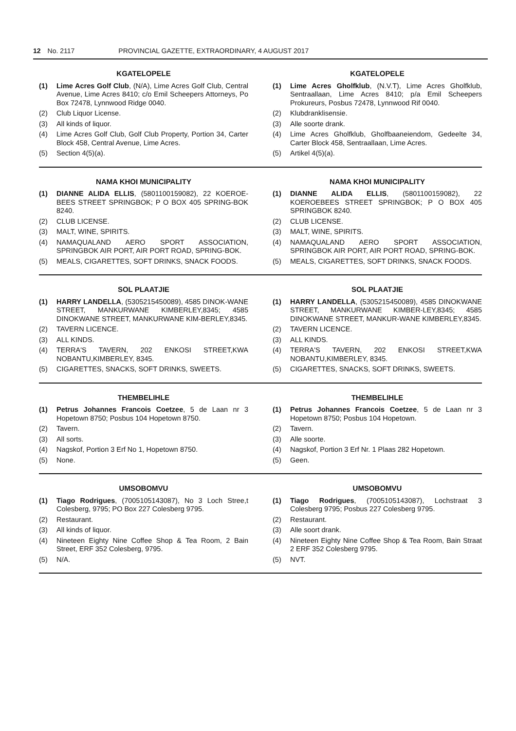12 No. 2117 PROVINCIAL GAZETTE, EXTRAORDINARY, 4 AUGUST 2017
KGATELOPELE
(1) Lime Acres Golf Club, (N/A), Lime Acres Golf Club, Central Avenue, Lime Acres 8410; c/o Emil Scheepers Attorneys, Po Box 72478, Lynnwood Ridge 0040.
(2) Club Liquor License.
(3) All kinds of liquor.
(4) Lime Acres Golf Club, Golf Club Property, Portion 34, Carter Block 458, Central Avenue, Lime Acres.
(5) Section 4(5)(a).
KGATELOPELE
(1) Lime Acres Gholfklub, (N.V.T), Lime Acres Gholfklub, Sentraallaan, Lime Acres 8410; p/a Emil Scheepers Prokureurs, Posbus 72478, Lynnwood Rif 0040.
(2) Klubdranklisensie.
(3) Alle soorte drank.
(4) Lime Acres Gholfklub, Gholfbaaneiendom, Gedeelte 34, Carter Block 458, Sentraallaan, Lime Acres.
(5) Artikel 4(5)(a).
NAMA KHOI MUNICIPALITY
(1) DIANNE ALIDA ELLIS, (5801100159082), 22 KOEROE-BEES STREET SPRINGBOK; P O BOX 405 SPRING-BOK 8240.
(2) CLUB LICENSE.
(3) MALT, WINE, SPIRITS.
(4) NAMAQUALAND AERO SPORT ASSOCIATION, SPRINGBOK AIR PORT, AIR PORT ROAD, SPRING-BOK.
(5) MEALS, CIGARETTES, SOFT DRINKS, SNACK FOODS.
NAMA KHOI MUNICIPALITY
(1) DIANNE ALIDA ELLIS, (5801100159082), 22 KOEROEBEES STREET SPRINGBOK; P O BOX 405 SPRINGBOK 8240.
(2) CLUB LICENSE.
(3) MALT, WINE, SPIRITS.
(4) NAMAQUALAND AERO SPORT ASSOCIATION, SPRINGBOK AIR PORT, AIR PORT ROAD, SPRING-BOK.
(5) MEALS, CIGARETTES, SOFT DRINKS, SNACK FOODS.
SOL PLAATJIE
(1) HARRY LANDELLA, (5305215450089), 4585 DINOK-WANE STREET, MANKURWANE KIMBERLEY,8345; 4585 DINOKWANE STREET, MANKURWANE KIM-BERLEY,8345.
(2) TAVERN LICENCE.
(3) ALL KINDS.
(4) TERRA'S TAVERN, 202 ENKOSI STREET,KWA NOBANTU,KIMBERLEY, 8345.
(5) CIGARETTES, SNACKS, SOFT DRINKS, SWEETS.
SOL PLAATJIE
(1) HARRY LANDELLA, (5305215450089), 4585 DINOKWANE STREET, MANKURWANE KIMBER-LEY,8345; 4585 DINOKWANE STREET, MANKUR-WANE KIMBERLEY,8345.
(2) TAVERN LICENCE.
(3) ALL KINDS.
(4) TERRA'S TAVERN, 202 ENKOSI STREET,KWA NOBANTU,KIMBERLEY, 8345.
(5) CIGARETTES, SNACKS, SOFT DRINKS, SWEETS.
THEMBELIHLE
(1) Petrus Johannes Francois Coetzee, 5 de Laan nr 3 Hopetown 8750; Posbus 104 Hopetown 8750.
(2) Tavern.
(3) All sorts.
(4) Nagskof, Portion 3 Erf No 1, Hopetown 8750.
(5) None.
THEMBELIHLE
(1) Petrus Johannes Francois Coetzee, 5 de Laan nr 3 Hopetown 8750; Posbus 104 Hopetown.
(2) Tavern.
(3) Alle soorte.
(4) Nagskof, Portion 3 Erf Nr. 1 Plaas 282 Hopetown.
(5) Geen.
UMSOBOMVU
(1) Tiago Rodrigues, (7005105143087), No 3 Loch Stree,t Colesberg, 9795; PO Box 227 Colesberg 9795.
(2) Restaurant.
(3) All kinds of liquor.
(4) Nineteen Eighty Nine Coffee Shop & Tea Room, 2 Bain Street, ERF 352 Colesberg, 9795.
(5) N/A.
UMSOBOMVU
(1) Tiago Rodrigues, (7005105143087), Lochstraat 3 Colesberg 9795; Posbus 227 Colesberg 9795.
(2) Restaurant.
(3) Alle soort drank.
(4) Nineteen Eighty Nine Coffee Shop & Tea Room, Bain Straat 2 ERF 352 Colesberg 9795.
(5) NVT.